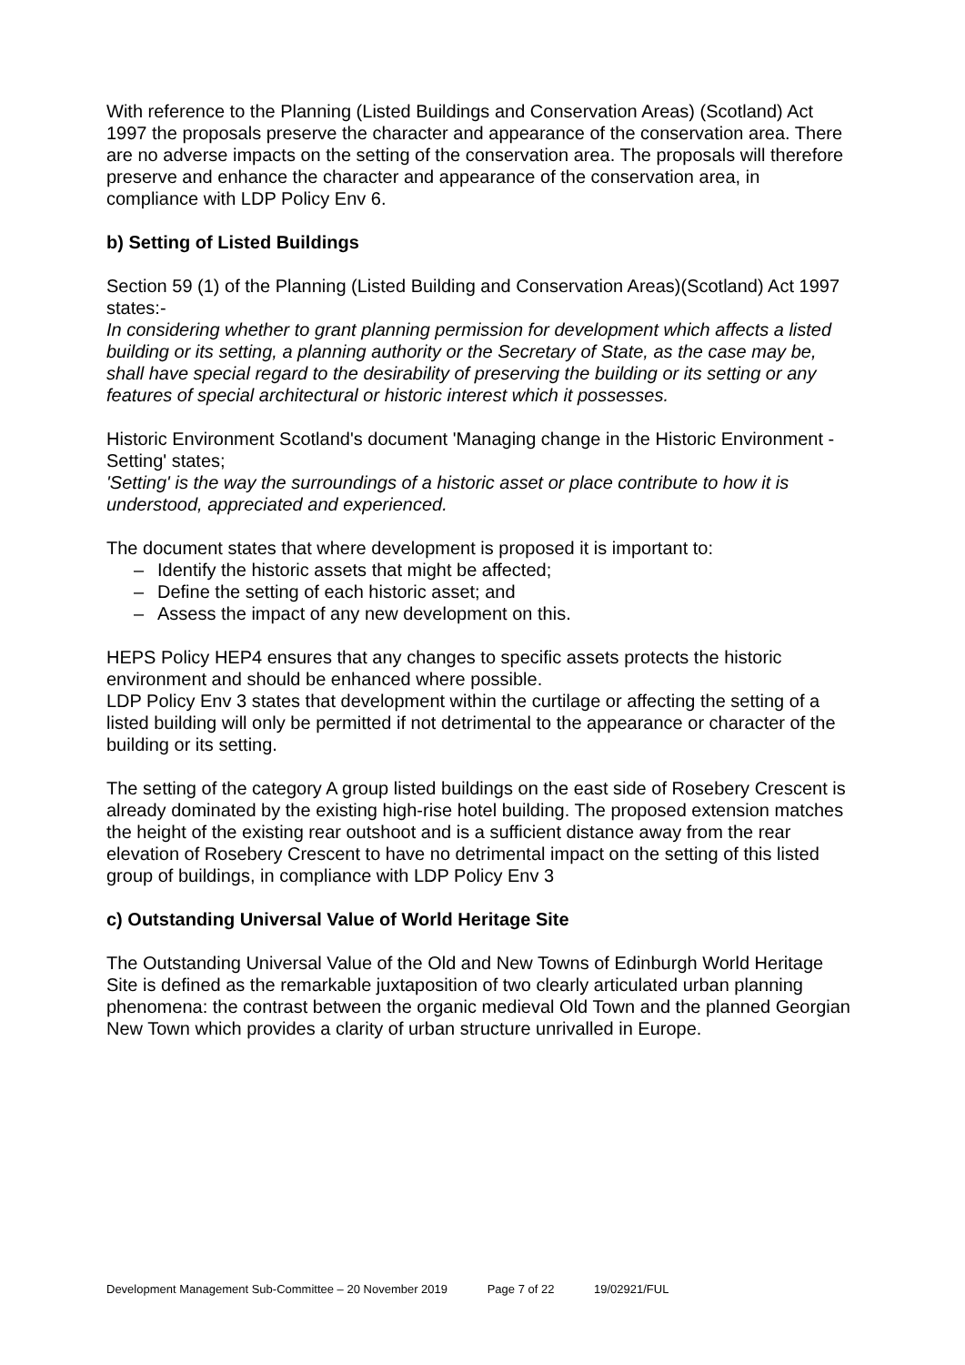With reference to the Planning (Listed Buildings and Conservation Areas) (Scotland) Act 1997 the proposals preserve the character and appearance of the conservation area. There are no adverse impacts on the setting of the conservation area. The proposals will therefore preserve and enhance the character and appearance of the conservation area, in compliance with LDP Policy Env 6.
b) Setting of Listed Buildings
Section 59 (1) of the Planning (Listed Building and Conservation Areas)(Scotland) Act 1997 states:-
In considering whether to grant planning permission for development which affects a listed building or its setting, a planning authority or the Secretary of State, as the case may be, shall have special regard to the desirability of preserving the building or its setting or any features of special architectural or historic interest which it possesses.
Historic Environment Scotland's document 'Managing change in the Historic Environment - Setting' states;
'Setting' is the way the surroundings of a historic asset or place contribute to how it is understood, appreciated and experienced.
The document states that where development is proposed it is important to:
– Identify the historic assets that might be affected;
– Define the setting of each historic asset; and
– Assess the impact of any new development on this.
HEPS Policy HEP4 ensures that any changes to specific assets protects the historic environment and should be enhanced where possible.
LDP Policy Env 3 states that development within the curtilage or affecting the setting of a listed building will only be permitted if not detrimental to the appearance or character of the building or its setting.
The setting of the category A group listed buildings on the east side of Rosebery Crescent is already dominated by the existing high-rise hotel building. The proposed extension matches the height of the existing rear outshoot and is a sufficient distance away from the rear elevation of Rosebery Crescent to have no detrimental impact on the setting of this listed group of buildings, in compliance with LDP Policy Env 3
c) Outstanding Universal Value of World Heritage Site
The Outstanding Universal Value of the Old and New Towns of Edinburgh World Heritage Site is defined as the remarkable juxtaposition of two clearly articulated urban planning phenomena: the contrast between the organic medieval Old Town and the planned Georgian New Town which provides a clarity of urban structure unrivalled in Europe.
Development Management Sub-Committee – 20 November 2019 Page 7 of 22 19/02921/FUL